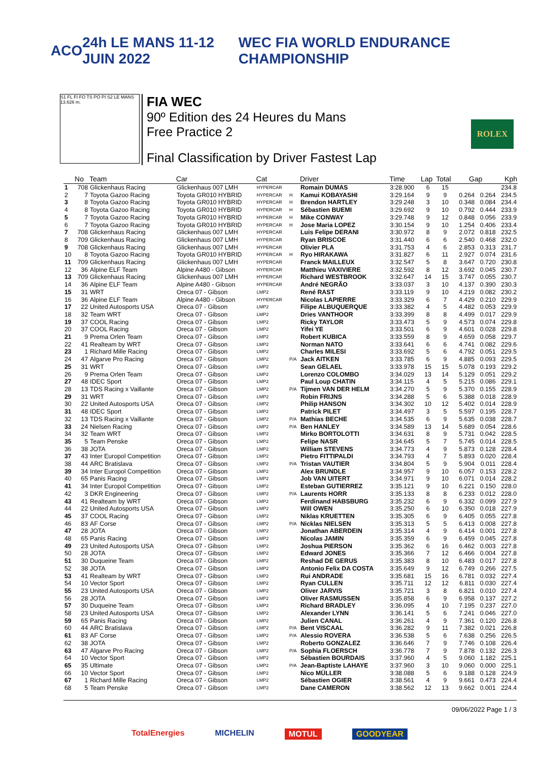ACO 24h LE MANS 11-12 JUIN 2022
WEC FIA WORLD ENDURANCE CHAMPIONSHIP
S1 FL FI FO TS PO PI S2 LE MANS 13.626 m.
FIA WEC
90º Edition des 24 Heures du Mans
Free Practice 2
Final Classification by Driver Fastest Lap
ROLEX
| | No | Team | Car | Cat | | Driver | Time | Lap | Total | Gap | | Kph |
| --- | --- | --- | --- | --- | --- | --- | --- | --- | --- | --- | --- | --- |
| 1 | 708 | Glickenhaus Racing | Glickenhaus 007 LMH | HYPERCAR | | Romain DUMAS | 3:28.900 | 6 | 15 | | | 234.8 |
| 2 | 7 | Toyota Gazoo Racing | Toyota GR010 HYBRID | HYPERCAR | H | Kamui KOBAYASHI | 3:29.164 | 9 | 9 | 0.264 | 0.264 | 234.5 |
| 3 | 8 | Toyota Gazoo Racing | Toyota GR010 HYBRID | HYPERCAR | H | Brendon HARTLEY | 3:29.248 | 3 | 10 | 0.348 | 0.084 | 234.4 |
| 4 | 8 | Toyota Gazoo Racing | Toyota GR010 HYBRID | HYPERCAR | H | Sébastien BUEMI | 3:29.692 | 9 | 10 | 0.792 | 0.444 | 233.9 |
| 5 | 7 | Toyota Gazoo Racing | Toyota GR010 HYBRID | HYPERCAR | H | Mike CONWAY | 3:29.748 | 9 | 12 | 0.848 | 0.056 | 233.9 |
| 6 | 7 | Toyota Gazoo Racing | Toyota GR010 HYBRID | HYPERCAR | H | Jose Maria LOPEZ | 3:30.154 | 9 | 10 | 1.254 | 0.406 | 233.4 |
| 7 | 708 | Glickenhaus Racing | Glickenhaus 007 LMH | HYPERCAR | | Luis Felipe DERANI | 3:30.972 | 8 | 9 | 2.072 | 0.818 | 232.5 |
| 8 | 709 | Glickenhaus Racing | Glickenhaus 007 LMH | HYPERCAR | | Ryan BRISCOE | 3:31.440 | 6 | 6 | 2.540 | 0.468 | 232.0 |
| 9 | 708 | Glickenhaus Racing | Glickenhaus 007 LMH | HYPERCAR | | Olivier PLA | 3:31.753 | 4 | 6 | 2.853 | 0.313 | 231.7 |
| 10 | 8 | Toyota Gazoo Racing | Toyota GR010 HYBRID | HYPERCAR | H | Ryo HIRAKAWA | 3:31.827 | 6 | 11 | 2.927 | 0.074 | 231.6 |
| 11 | 709 | Glickenhaus Racing | Glickenhaus 007 LMH | HYPERCAR | | Franck MAILLEUX | 3:32.547 | 5 | 8 | 3.647 | 0.720 | 230.8 |
| 12 | 36 | Alpine ELF Team | Alpine A480 - Gibson | HYPERCAR | | Matthieu VAXIVIERE | 3:32.592 | 8 | 12 | 3.692 | 0.045 | 230.7 |
| 13 | 709 | Glickenhaus Racing | Glickenhaus 007 LMH | HYPERCAR | | Richard WESTBROOK | 3:32.647 | 14 | 15 | 3.747 | 0.055 | 230.7 |
| 14 | 36 | Alpine ELF Team | Alpine A480 - Gibson | HYPERCAR | | André NEGRÃO | 3:33.037 | 3 | 10 | 4.137 | 0.390 | 230.3 |
| 15 | 31 | WRT | Oreca 07 - Gibson | LMP2 | | René RAST | 3:33.119 | 9 | 10 | 4.219 | 0.082 | 230.2 |
| 16 | 36 | Alpine ELF Team | Alpine A480 - Gibson | HYPERCAR | | Nicolas LAPIERRE | 3:33.329 | 6 | 7 | 4.429 | 0.210 | 229.9 |
| 17 | 22 | United Autosports USA | Oreca 07 - Gibson | LMP2 | | Filipe ALBUQUERQUE | 3:33.382 | 4 | 5 | 4.482 | 0.053 | 229.9 |
| 18 | 32 | Team WRT | Oreca 07 - Gibson | LMP2 | | Dries VANTHOOR | 3:33.399 | 8 | 8 | 4.499 | 0.017 | 229.9 |
| 19 | 37 | COOL Racing | Oreca 07 - Gibson | LMP2 | | Ricky TAYLOR | 3:33.473 | 5 | 9 | 4.573 | 0.074 | 229.8 |
| 20 | 37 | COOL Racing | Oreca 07 - Gibson | LMP2 | | Yifei YE | 3:33.501 | 6 | 9 | 4.601 | 0.028 | 229.8 |
| 21 | 9 | Prema Orlen Team | Oreca 07 - Gibson | LMP2 | | Robert KUBICA | 3:33.559 | 8 | 9 | 4.659 | 0.058 | 229.7 |
| 22 | 41 | Realteam by WRT | Oreca 07 - Gibson | LMP2 | | Norman NATO | 3:33.641 | 6 | 6 | 4.741 | 0.082 | 229.6 |
| 23 | 1 | Richard Mille Racing | Oreca 07 - Gibson | LMP2 | | Charles MILESI | 3:33.692 | 5 | 6 | 4.792 | 0.051 | 229.5 |
| 24 | 47 | Algarve Pro Racing | Oreca 07 - Gibson | LMP2 | P/A | Jack AITKEN | 3:33.785 | 6 | 9 | 4.885 | 0.093 | 229.5 |
| 25 | 31 | WRT | Oreca 07 - Gibson | LMP2 | | Sean GELAEL | 3:33.978 | 15 | 15 | 5.078 | 0.193 | 229.2 |
| 26 | 9 | Prema Orlen Team | Oreca 07 - Gibson | LMP2 | | Lorenzo COLOMBO | 3:34.029 | 13 | 14 | 5.129 | 0.051 | 229.2 |
| 27 | 48 | IDEC Sport | Oreca 07 - Gibson | LMP2 | | Paul Loup CHATIN | 3:34.115 | 4 | 5 | 5.215 | 0.086 | 229.1 |
| 28 | 13 | TDS Racing x Vaillante | Oreca 07 - Gibson | LMP2 | P/A | Tijmen VAN DER HELM | 3:34.270 | 5 | 9 | 5.370 | 0.155 | 228.9 |
| 29 | 31 | WRT | Oreca 07 - Gibson | LMP2 | | Robin FRIJNS | 3:34.288 | 5 | 6 | 5.388 | 0.018 | 228.9 |
| 30 | 22 | United Autosports USA | Oreca 07 - Gibson | LMP2 | | Philip HANSON | 3:34.302 | 10 | 12 | 5.402 | 0.014 | 228.9 |
| 31 | 48 | IDEC Sport | Oreca 07 - Gibson | LMP2 | | Patrick PILET | 3:34.497 | 3 | 5 | 5.597 | 0.195 | 228.7 |
| 32 | 13 | TDS Racing x Vaillante | Oreca 07 - Gibson | LMP2 | P/A | Mathias BECHE | 3:34.535 | 6 | 9 | 5.635 | 0.038 | 228.7 |
| 33 | 24 | Nielsen Racing | Oreca 07 - Gibson | LMP2 | P/A | Ben HANLEY | 3:34.589 | 13 | 14 | 5.689 | 0.054 | 228.6 |
| 34 | 32 | Team WRT | Oreca 07 - Gibson | LMP2 | | Mirko BORTOLOTTI | 3:34.631 | 8 | 9 | 5.731 | 0.042 | 228.5 |
| 35 | 5 | Team Penske | Oreca 07 - Gibson | LMP2 | | Felipe NASR | 3:34.645 | 5 | 7 | 5.745 | 0.014 | 228.5 |
| 36 | 38 | JOTA | Oreca 07 - Gibson | LMP2 | | William STEVENS | 3:34.773 | 4 | 9 | 5.873 | 0.128 | 228.4 |
| 37 | 43 | Inter Europol Competition | Oreca 07 - Gibson | LMP2 | | Pietro FITTIPALDI | 3:34.793 | 4 | 7 | 5.893 | 0.020 | 228.4 |
| 38 | 44 | ARC Bratislava | Oreca 07 - Gibson | LMP2 | P/A | Tristan VAUTIER | 3:34.804 | 5 | 9 | 5.904 | 0.011 | 228.4 |
| 39 | 34 | Inter Europol Competition | Oreca 07 - Gibson | LMP2 | | Alex BRUNDLE | 3:34.957 | 9 | 10 | 6.057 | 0.153 | 228.2 |
| 40 | 65 | Panis Racing | Oreca 07 - Gibson | LMP2 | | Job VAN UITERT | 3:34.971 | 9 | 10 | 6.071 | 0.014 | 228.2 |
| 41 | 34 | Inter Europol Competition | Oreca 07 - Gibson | LMP2 | | Esteban GUTIERREZ | 3:35.121 | 9 | 10 | 6.221 | 0.150 | 228.0 |
| 42 | 3 | DKR Engineering | Oreca 07 - Gibson | LMP2 | P/A | Laurents HORR | 3:35.133 | 8 | 8 | 6.233 | 0.012 | 228.0 |
| 43 | 41 | Realteam by WRT | Oreca 07 - Gibson | LMP2 | | Ferdinand HABSBURG | 3:35.232 | 6 | 9 | 6.332 | 0.099 | 227.9 |
| 44 | 22 | United Autosports USA | Oreca 07 - Gibson | LMP2 | | Will OWEN | 3:35.250 | 6 | 10 | 6.350 | 0.018 | 227.9 |
| 45 | 37 | COOL Racing | Oreca 07 - Gibson | LMP2 | | Niklas KRUETTEN | 3:35.305 | 6 | 9 | 6.405 | 0.055 | 227.8 |
| 46 | 83 | AF Corse | Oreca 07 - Gibson | LMP2 | P/A | Nicklas NIELSEN | 3:35.313 | 5 | 5 | 6.413 | 0.008 | 227.8 |
| 47 | 28 | JOTA | Oreca 07 - Gibson | LMP2 | | Jonathan ABERDEIN | 3:35.314 | 4 | 9 | 6.414 | 0.001 | 227.8 |
| 48 | 65 | Panis Racing | Oreca 07 - Gibson | LMP2 | | Nicolas JAMIN | 3:35.359 | 6 | 9 | 6.459 | 0.045 | 227.8 |
| 49 | 23 | United Autosports USA | Oreca 07 - Gibson | LMP2 | | Joshua PIERSON | 3:35.362 | 6 | 16 | 6.462 | 0.003 | 227.8 |
| 50 | 28 | JOTA | Oreca 07 - Gibson | LMP2 | | Edward JONES | 3:35.366 | 7 | 12 | 6.466 | 0.004 | 227.8 |
| 51 | 30 | Duqueine Team | Oreca 07 - Gibson | LMP2 | | Reshad DE GERUS | 3:35.383 | 8 | 10 | 6.483 | 0.017 | 227.8 |
| 52 | 38 | JOTA | Oreca 07 - Gibson | LMP2 | | Antonio Felix DA COSTA | 3:35.649 | 9 | 12 | 6.749 | 0.266 | 227.5 |
| 53 | 41 | Realteam by WRT | Oreca 07 - Gibson | LMP2 | | Rui ANDRADE | 3:35.681 | 15 | 16 | 6.781 | 0.032 | 227.4 |
| 54 | 10 | Vector Sport | Oreca 07 - Gibson | LMP2 | | Ryan CULLEN | 3:35.711 | 12 | 12 | 6.811 | 0.030 | 227.4 |
| 55 | 23 | United Autosports USA | Oreca 07 - Gibson | LMP2 | | Oliver JARVIS | 3:35.721 | 3 | 8 | 6.821 | 0.010 | 227.4 |
| 56 | 28 | JOTA | Oreca 07 - Gibson | LMP2 | | Oliver RASMUSSEN | 3:35.858 | 6 | 9 | 6.958 | 0.137 | 227.2 |
| 57 | 30 | Duqueine Team | Oreca 07 - Gibson | LMP2 | | Richard BRADLEY | 3:36.095 | 4 | 10 | 7.195 | 0.237 | 227.0 |
| 58 | 23 | United Autosports USA | Oreca 07 - Gibson | LMP2 | | Alexander LYNN | 3:36.141 | 5 | 6 | 7.241 | 0.046 | 227.0 |
| 59 | 65 | Panis Racing | Oreca 07 - Gibson | LMP2 | | Julien CANAL | 3:36.261 | 4 | 9 | 7.361 | 0.120 | 226.8 |
| 60 | 44 | ARC Bratislava | Oreca 07 - Gibson | LMP2 | P/A | Bent VISCAAL | 3:36.282 | 9 | 11 | 7.382 | 0.021 | 226.8 |
| 61 | 83 | AF Corse | Oreca 07 - Gibson | LMP2 | P/A | Alessio ROVERA | 3:36.538 | 5 | 6 | 7.638 | 0.256 | 226.5 |
| 62 | 38 | JOTA | Oreca 07 - Gibson | LMP2 | | Roberto GONZALEZ | 3:36.646 | 7 | 9 | 7.746 | 0.108 | 226.4 |
| 63 | 47 | Algarve Pro Racing | Oreca 07 - Gibson | LMP2 | P/A | Sophia FLOERSCH | 3:36.778 | 7 | 9 | 7.878 | 0.132 | 226.3 |
| 64 | 10 | Vector Sport | Oreca 07 - Gibson | LMP2 | | Sébastien BOURDAIS | 3:37.960 | 4 | 5 | 9.060 | 1.182 | 225.1 |
| 65 | 35 | Ultimate | Oreca 07 - Gibson | LMP2 | P/A | Jean-Baptiste LAHAYE | 3:37.960 | 3 | 10 | 9.060 | 0.000 | 225.1 |
| 66 | 10 | Vector Sport | Oreca 07 - Gibson | LMP2 | | Nico MÜLLER | 3:38.088 | 5 | 6 | 9.188 | 0.128 | 224.9 |
| 67 | 1 | Richard Mille Racing | Oreca 07 - Gibson | LMP2 | | Sébastien OGIER | 3:38.561 | 4 | 9 | 9.661 | 0.473 | 224.4 |
| 68 | 5 | Team Penske | Oreca 07 - Gibson | LMP2 | | Dane CAMERON | 3:38.562 | 12 | 13 | 9.662 | 0.001 | 224.4 |
09/06/2022 Page 1 / 3
TotalEnergies MICHELIN MOTUL GOODYEAR